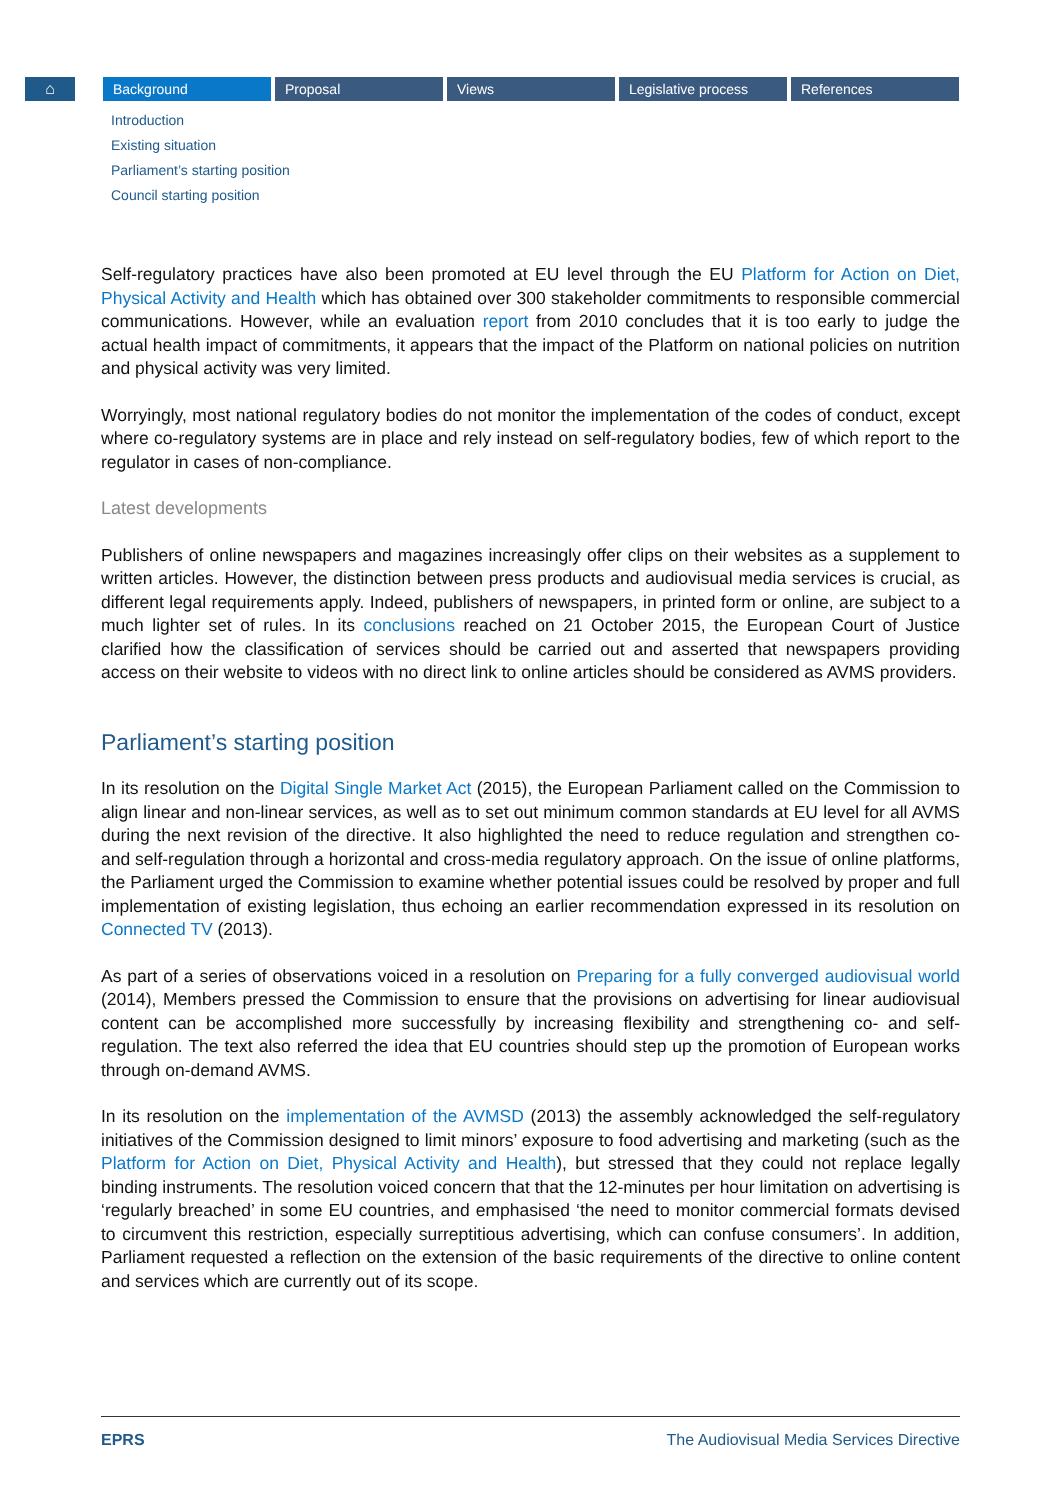⌂ Background Proposal Views Legislative process References
Introduction
Existing situation
Parliament’s starting position
Council starting position
Self-regulatory practices have also been promoted at EU level through the EU Platform for Action on Diet, Physical Activity and Health which has obtained over 300 stakeholder commitments to responsible commercial communications. However, while an evaluation report from 2010 concludes that it is too early to judge the actual health impact of commitments, it appears that the impact of the Platform on national policies on nutrition and physical activity was very limited.
Worryingly, most national regulatory bodies do not monitor the implementation of the codes of conduct, except where co-regulatory systems are in place and rely instead on self-regulatory bodies, few of which report to the regulator in cases of non-compliance.
Latest developments
Publishers of online newspapers and magazines increasingly offer clips on their websites as a supplement to written articles. However, the distinction between press products and audiovisual media services is crucial, as different legal requirements apply. Indeed, publishers of newspapers, in printed form or online, are subject to a much lighter set of rules. In its conclusions reached on 21 October 2015, the European Court of Justice clarified how the classification of services should be carried out and asserted that newspapers providing access on their website to videos with no direct link to online articles should be considered as AVMS providers.
Parliament’s starting position
In its resolution on the Digital Single Market Act (2015), the European Parliament called on the Commission to align linear and non-linear services, as well as to set out minimum common standards at EU level for all AVMS during the next revision of the directive. It also highlighted the need to reduce regulation and strengthen co- and self-regulation through a horizontal and cross-media regulatory approach. On the issue of online platforms, the Parliament urged the Commission to examine whether potential issues could be resolved by proper and full implementation of existing legislation, thus echoing an earlier recommendation expressed in its resolution on Connected TV (2013).
As part of a series of observations voiced in a resolution on Preparing for a fully converged audiovisual world (2014), Members pressed the Commission to ensure that the provisions on advertising for linear audiovisual content can be accomplished more successfully by increasing flexibility and strengthening co- and self-regulation. The text also referred the idea that EU countries should step up the promotion of European works through on-demand AVMS.
In its resolution on the implementation of the AVMSD (2013) the assembly acknowledged the self-regulatory initiatives of the Commission designed to limit minors’ exposure to food advertising and marketing (such as the Platform for Action on Diet, Physical Activity and Health), but stressed that they could not replace legally binding instruments. The resolution voiced concern that that the 12-minutes per hour limitation on advertising is ‘regularly breached’ in some EU countries, and emphasised ‘the need to monitor commercial formats devised to circumvent this restriction, especially surreptitious advertising, which can confuse consumers’. In addition, Parliament requested a reflection on the extension of the basic requirements of the directive to online content and services which are currently out of its scope.
EPRS The Audiovisual Media Services Directive